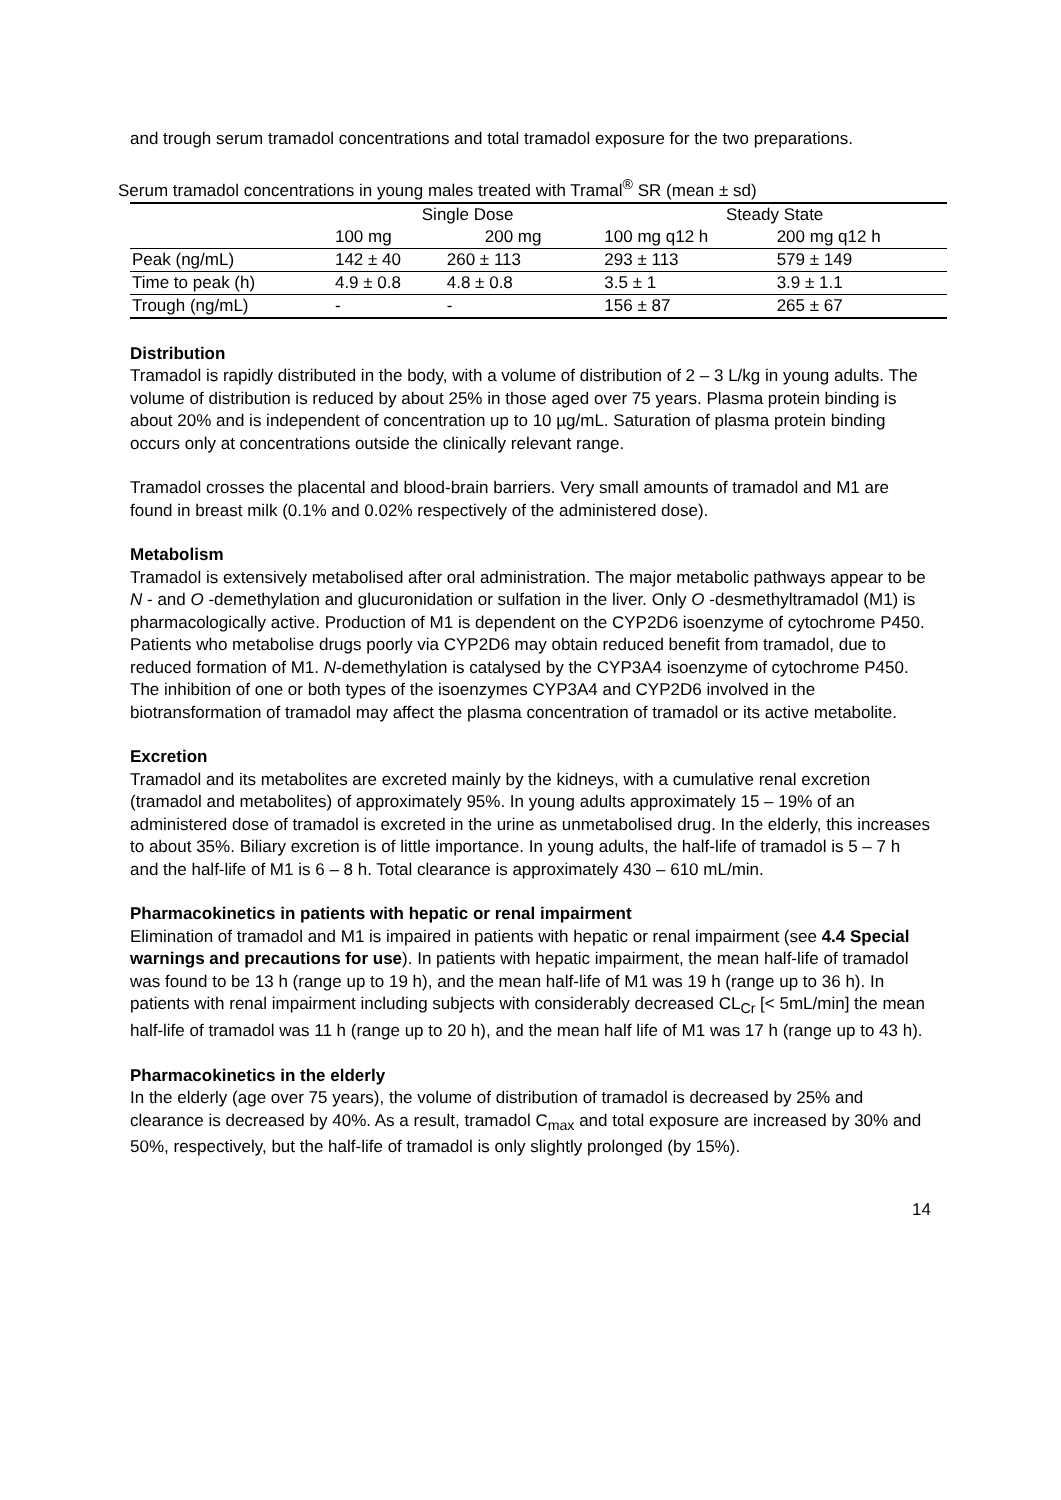and trough serum tramadol concentrations and total tramadol exposure for the two preparations.
Serum tramadol concentrations in young males treated with Tramal <sup>®</sup> SR (mean ± sd)
| | Single Dose | | Steady State | |
| --- | --- | --- | --- | --- |
| | 100 mg | 200 mg | 100 mg q12 h | 200 mg q12 h |
| Peak (ng/mL) | 142 ± 40 | 260 ± 113 | 293 ± 113 | 579 ± 149 |
| Time to peak (h) | 4.9 ± 0.8 | 4.8 ± 0.8 | 3.5 ± 1 | 3.9 ± 1.1 |
| Trough (ng/mL) | - | - | 156 ± 87 | 265 ± 67 |
Distribution
Tramadol is rapidly distributed in the body, with a volume of distribution of 2 – 3 L/kg in young adults. The volume of distribution is reduced by about 25% in those aged over 75 years. Plasma protein binding is about 20% and is independent of concentration up to 10 µg/mL. Saturation of plasma protein binding occurs only at concentrations outside the clinically relevant range.
Tramadol crosses the placental and blood-brain barriers. Very small amounts of tramadol and M1 are found in breast milk (0.1% and 0.02% respectively of the administered dose).
Metabolism
Tramadol is extensively metabolised after oral administration. The major metabolic pathways appear to be N - and O -demethylation and glucuronidation or sulfation in the liver. Only O -desmethyltramadol (M1) is pharmacologically active. Production of M1 is dependent on the CYP2D6 isoenzyme of cytochrome P450. Patients who metabolise drugs poorly via CYP2D6 may obtain reduced benefit from tramadol, due to reduced formation of M1. N-demethylation is catalysed by the CYP3A4 isoenzyme of cytochrome P450. The inhibition of one or both types of the isoenzymes CYP3A4 and CYP2D6 involved in the biotransformation of tramadol may affect the plasma concentration of tramadol or its active metabolite.
Excretion
Tramadol and its metabolites are excreted mainly by the kidneys, with a cumulative renal excretion (tramadol and metabolites) of approximately 95%. In young adults approximately 15 – 19% of an administered dose of tramadol is excreted in the urine as unmetabolised drug. In the elderly, this increases to about 35%. Biliary excretion is of little importance. In young adults, the half-life of tramadol is 5 – 7 h and the half-life of M1 is 6 – 8 h. Total clearance is approximately 430 – 610 mL/min.
Pharmacokinetics in patients with hepatic or renal impairment
Elimination of tramadol and M1 is impaired in patients with hepatic or renal impairment (see 4.4 Special warnings and precautions for use). In patients with hepatic impairment, the mean half-life of tramadol was found to be 13 h (range up to 19 h), and the mean half-life of M1 was 19 h (range up to 36 h). In patients with renal impairment including subjects with considerably decreased CL<sub>Cr</sub> [< 5mL/min] the mean half-life of tramadol was 11 h (range up to 20 h), and the mean half life of M1 was 17 h (range up to 43 h).
Pharmacokinetics in the elderly
In the elderly (age over 75 years), the volume of distribution of tramadol is decreased by 25% and clearance is decreased by 40%. As a result, tramadol C<sub>max</sub> and total exposure are increased by 30% and 50%, respectively, but the half-life of tramadol is only slightly prolonged (by 15%).
14